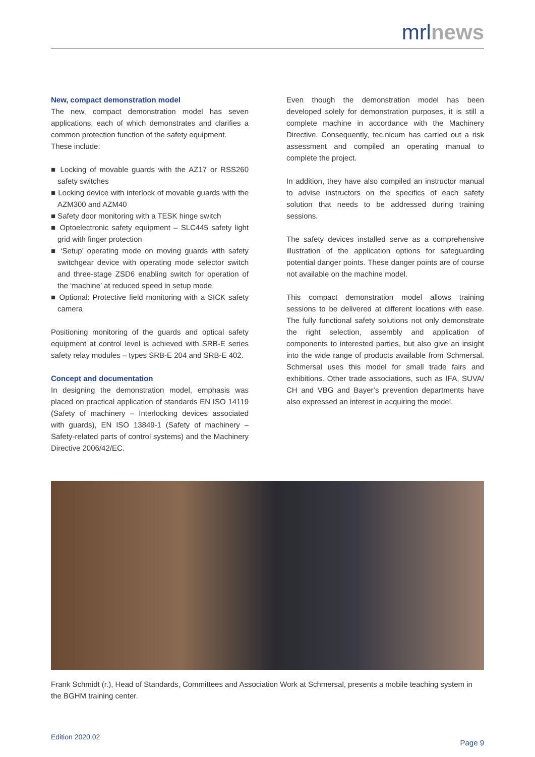mrlnews
New, compact demonstration model
The new, compact demonstration model has seven applications, each of which demonstrates and clarifies a common protection function of the safety equipment.
These include:
■ Locking of movable guards with the AZ17 or RSS260 safety switches
■ Locking device with interlock of movable guards with the AZM300 and AZM40
■ Safety door monitoring with a TESK hinge switch
■ Optoelectronic safety equipment – SLC445 safety light grid with finger protection
■ ‘Setup’ operating mode on moving guards with safety switchgear device with operating mode selector switch and three-stage ZSD6 enabling switch for operation of the ‘machine’ at reduced speed in setup mode
■ Optional: Protective field monitoring with a SICK safety camera
Positioning monitoring of the guards and optical safety equipment at control level is achieved with SRB-E series safety relay modules – types SRB-E 204 and SRB-E 402.
Concept and documentation
In designing the demonstration model, emphasis was placed on practical application of standards EN ISO 14119 (Safety of machinery – Interlocking devices associated with guards), EN ISO 13849-1 (Safety of machinery – Safety-related parts of control systems) and the Machinery Directive 2006/42/EC.
Even though the demonstration model has been developed solely for demonstration purposes, it is still a complete machine in accordance with the Machinery Directive. Consequently, tec.nicum has carried out a risk assessment and compiled an operating manual to complete the project.
In addition, they have also compiled an instructor manual to advise instructors on the specifics of each safety solution that needs to be addressed during training sessions.
The safety devices installed serve as a comprehensive illustration of the application options for safeguarding potential danger points. These danger points are of course not available on the machine model.
This compact demonstration model allows training sessions to be delivered at different locations with ease. The fully functional safety solutions not only demonstrate the right selection, assembly and application of components to interested parties, but also give an insight into the wide range of products available from Schmersal. Schmersal uses this model for small trade fairs and exhibitions. Other trade associations, such as IFA, SUVA/ CH and VBG and Bayer’s prevention departments have also expressed an interest in acquiring the model.
Frank Schmidt (r.), Head of Standards, Committees and Association Work at Schmersal, presents a mobile teaching system in the BGHM training center.
Edition 2020.02
Page 9